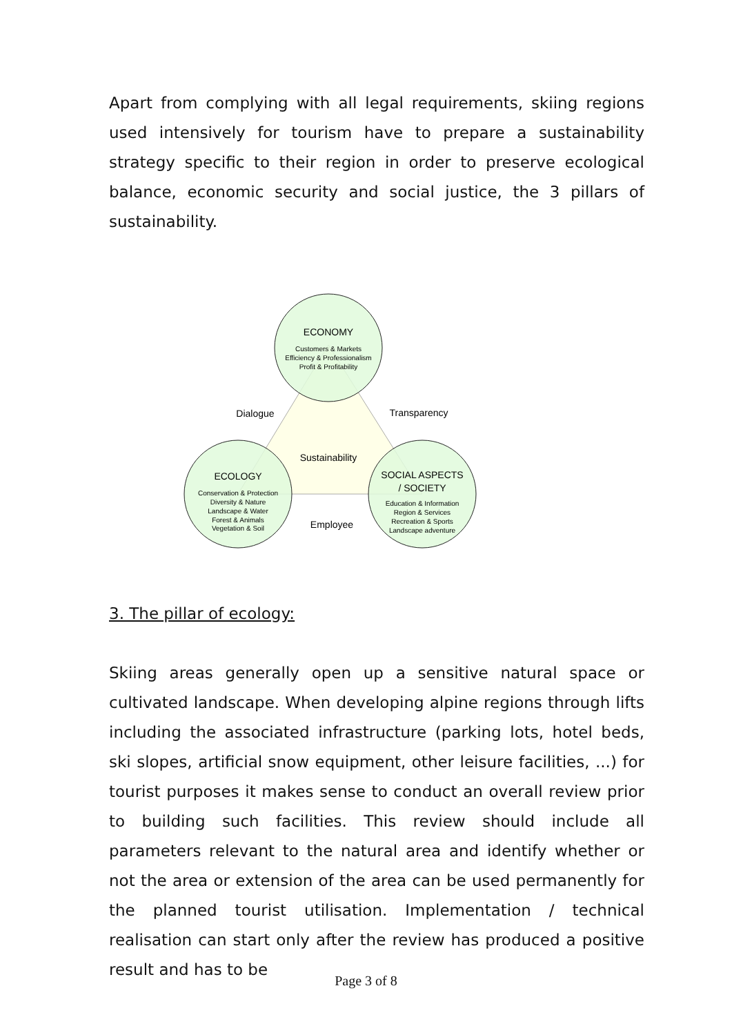Apart from complying with all legal requirements, skiing regions used intensively for tourism have to prepare a sustainability strategy specific to their region in order to preserve ecological balance, economic security and social justice, the 3 pillars of sustainability.
ECONOMY
Customers & Markets
Efficiency & Professionalism
Profit & Profitability
Dialogue
Transparency
Sustainability
ECOLOGY
Conservation & Protection
Diversity & Nature
Landscape & Water
Forest & Animals
Vegetation & Soil
SOCIAL ASPECTS
/ SOCIETY
Education & Information
Region & Services
Recreation & Sports
Landscape adventure
Employee
3. The pillar of ecology:
Skiing areas generally open up a sensitive natural space or cultivated landscape. When developing alpine regions through lifts including the associated infrastructure (parking lots, hotel beds, ski slopes, artificial snow equipment, other leisure facilities, ...) for tourist purposes it makes sense to conduct an overall review prior to building such facilities. This review should include all parameters relevant to the natural area and identify whether or not the area or extension of the area can be used permanently for the planned tourist utilisation. Implementation / technical realisation can start only after the review has produced a positive result and has to be
Page 3 of 8